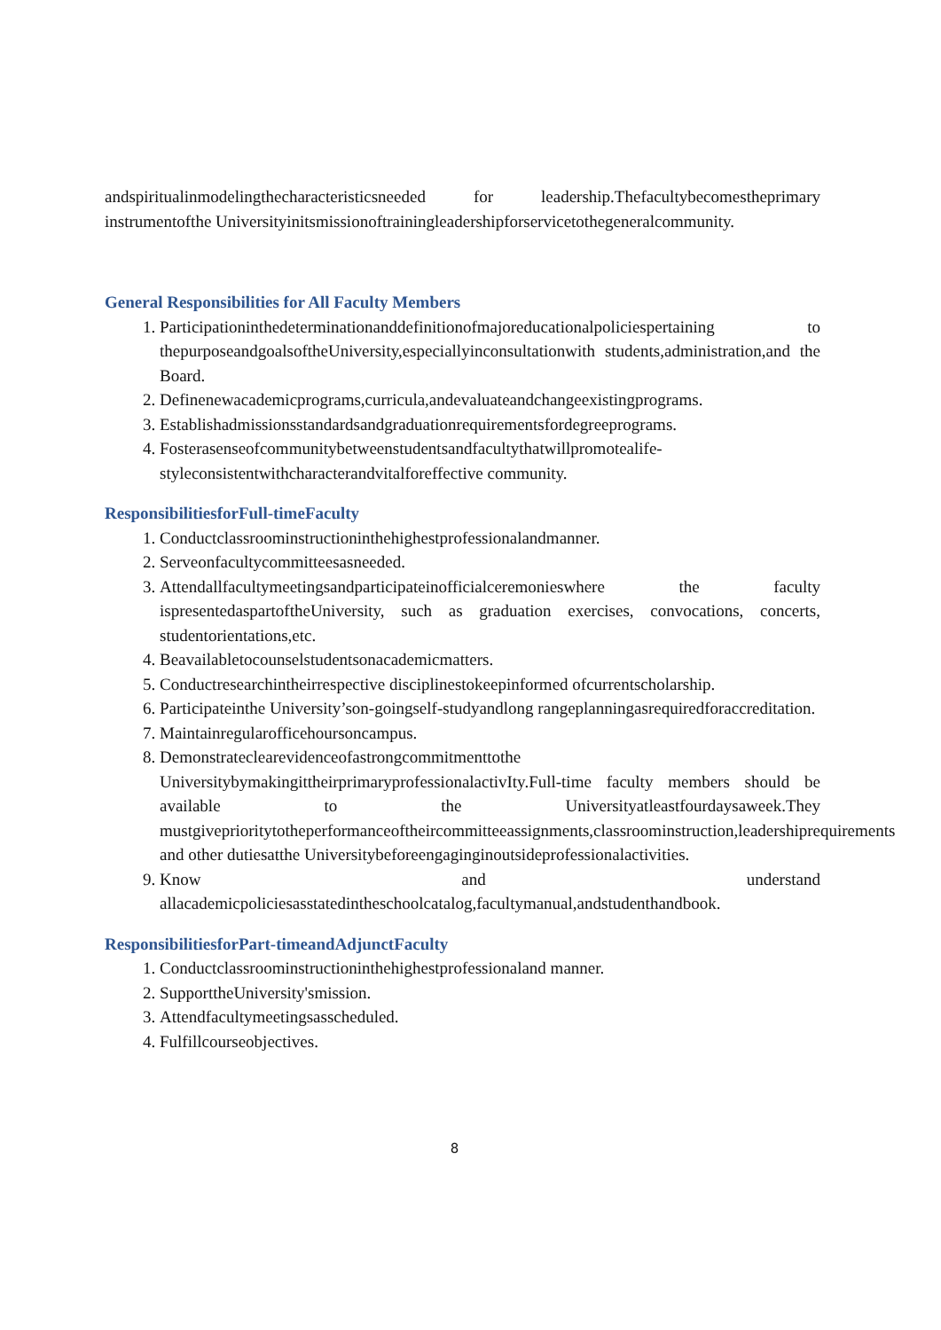andspiritualinmodelingthecharacteristicsneeded for leadership.Thefacultybecomestheprimary instrumentofthe Universityinitsmissionoftrainingleadershipforservicetothegeneralcommunity.
General Responsibilities for All Faculty Members
1. Participationinthedeterminationanddefinitionofmajoreducationalpoliciespertaining to thepurposeandgoalsoftheUniversity,especiallyinconsultationwith students,administration,and the Board.
2. Definenewacademicprograms,curricula,andevaluateandchangeexistingprograms.
3. Establishadmissionsstandardsandgraduationrequirementsfordegreeprograms.
4. Fosterasenseofcommunitybetweenstudentsandfacultythatwillpromotealife-styleconsistentwithcharacterandvitalforeffective community.
ResponsibilitiesforFull-timeFaculty
1. Conductclassroominstructioninthehighestprofessionalandmanner.
2. Serveonfacultycommitteesasneeded.
3. Attendallfacultymeetingsandparticipateinofficialceremonieswhere the faculty ispresentedaspartoftheUniversity, such as graduation exercises, convocations, concerts, studentorientations,etc.
4. Beavailabletocounselstudentsonacademicmatters.
5. Conductresearchintheirrespective disciplinestokeepinformed ofcurrentscholarship.
6. Participateinthe University’son-goingself-studyandlong rangeplanningasrequiredforaccreditation.
7. Maintainregularofficehoursoncampus.
8. Demonstrateclearevidenceofastrongcommitmenttothe UniversitybymakingittheirprimaryprofessionalactivIty.Full-time faculty members should be available to the Universityatleastfourdaysaweek.They mustgiveprioritytotheperformanceoftheircommitteeassignments,classroominstruction,leadershiprequirements and other dutiesatthe Universitybeforeengaginginoutsideprofessionalactivities.
9. Know and understand allacademicpoliciesasstatedintheschoolcatalog,facultymanual,andstudenthandbook.
ResponsibilitiesforPart-timeandAdjunctFaculty
1. Conductclassroominstructioninthehighestprofessionaland manner.
2. SupporttheUniversity'smission.
3. Attendfacultymeetingsasscheduled.
4. Fulfillcourseobjectives.
8